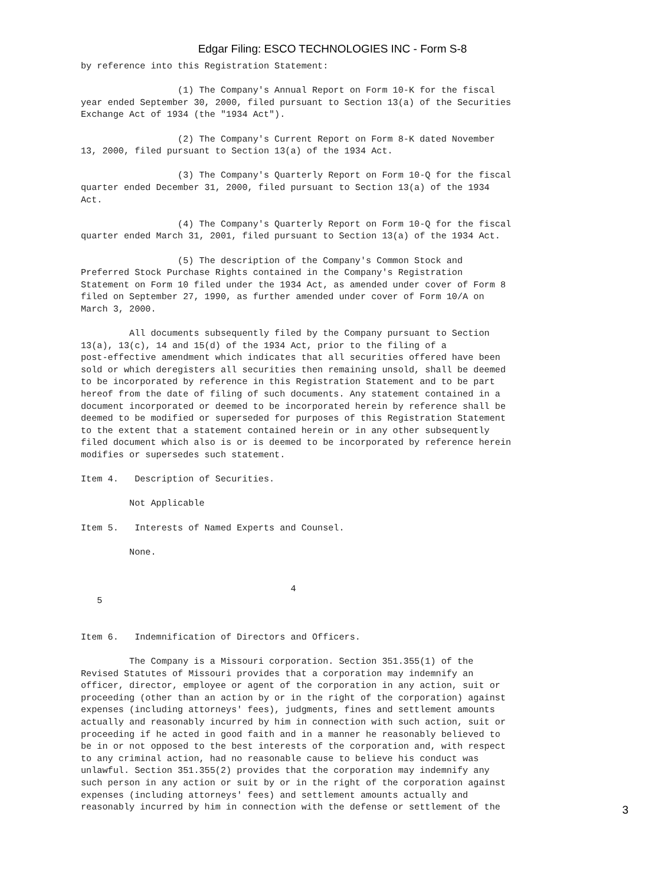Edgar Filing: ESCO TECHNOLOGIES INC - Form S-8
by reference into this Registration Statement:

                  (1) The Company's Annual Report on Form 10-K for the fiscal
year ended September 30, 2000, filed pursuant to Section 13(a) of the Securities
Exchange Act of 1934 (the "1934 Act").

                  (2) The Company's Current Report on Form 8-K dated November
13, 2000, filed pursuant to Section 13(a) of the 1934 Act.

                  (3) The Company's Quarterly Report on Form 10-Q for the fiscal
quarter ended December 31, 2000, filed pursuant to Section 13(a) of the 1934
Act.

                  (4) The Company's Quarterly Report on Form 10-Q for the fiscal
quarter ended March 31, 2001, filed pursuant to Section 13(a) of the 1934 Act.

                  (5) The description of the Company's Common Stock and
Preferred Stock Purchase Rights contained in the Company's Registration
Statement on Form 10 filed under the 1934 Act, as amended under cover of Form 8
filed on September 27, 1990, as further amended under cover of Form 10/A on
March 3, 2000.

         All documents subsequently filed by the Company pursuant to Section
13(a), 13(c), 14 and 15(d) of the 1934 Act, prior to the filing of a
post-effective amendment which indicates that all securities offered have been
sold or which deregisters all securities then remaining unsold, shall be deemed
to be incorporated by reference in this Registration Statement and to be part
hereof from the date of filing of such documents. Any statement contained in a
document incorporated or deemed to be incorporated herein by reference shall be
deemed to be modified or superseded for purposes of this Registration Statement
to the extent that a statement contained herein or in any other subsequently
filed document which also is or is deemed to be incorporated by reference herein
modifies or supersedes such statement.

Item 4.   Description of Securities.

         Not Applicable

Item 5.   Interests of Named Experts and Counsel.

         None.


                                       4
   5


Item 6.   Indemnification of Directors and Officers.

         The Company is a Missouri corporation. Section 351.355(1) of the
Revised Statutes of Missouri provides that a corporation may indemnify an
officer, director, employee or agent of the corporation in any action, suit or
proceeding (other than an action by or in the right of the corporation) against
expenses (including attorneys' fees), judgments, fines and settlement amounts
actually and reasonably incurred by him in connection with such action, suit or
proceeding if he acted in good faith and in a manner he reasonably believed to
be in or not opposed to the best interests of the corporation and, with respect
to any criminal action, had no reasonable cause to believe his conduct was
unlawful. Section 351.355(2) provides that the corporation may indemnify any
such person in any action or suit by or in the right of the corporation against
expenses (including attorneys' fees) and settlement amounts actually and
reasonably incurred by him in connection with the defense or settlement of the
3